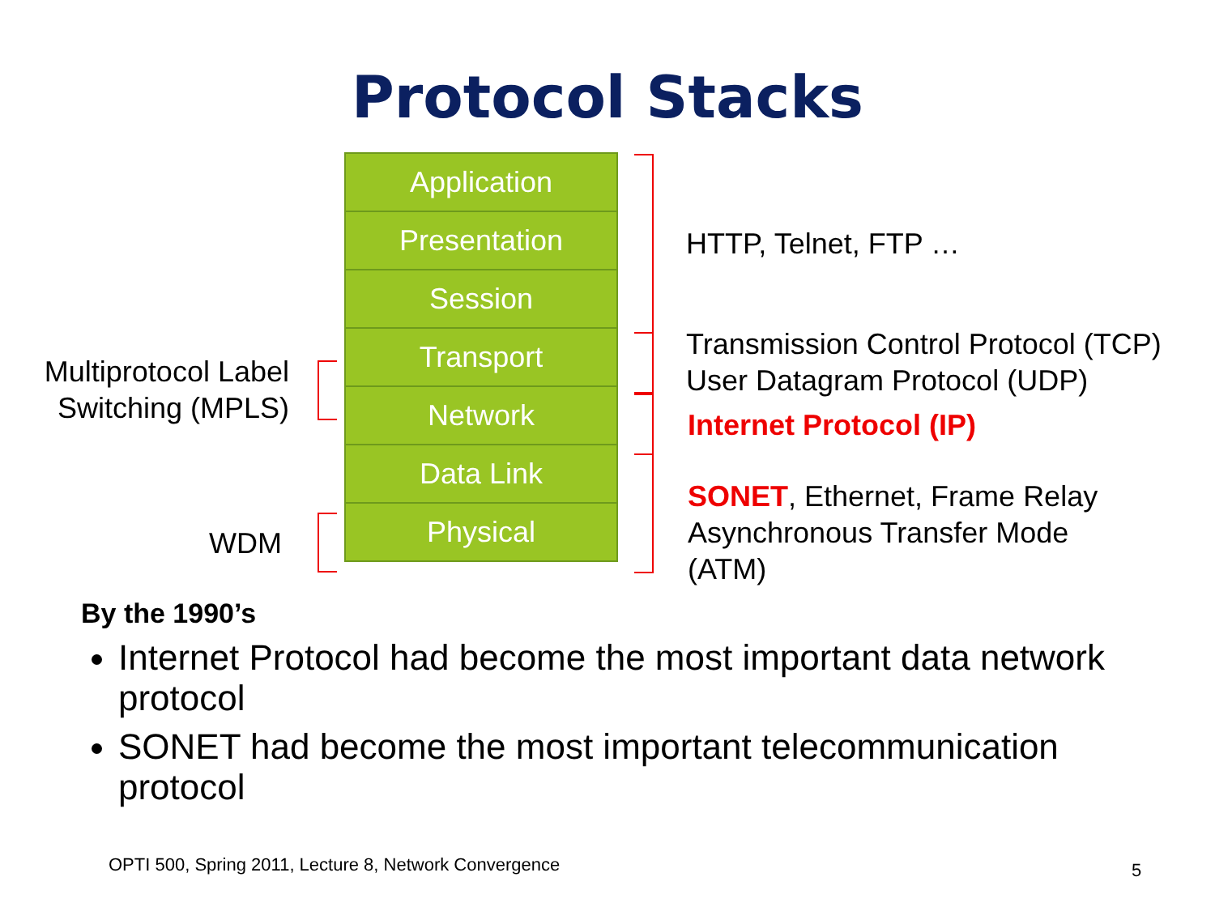Protocol Stacks
Multiprotocol Label Switching (MPLS)
WDM
Application
Presentation
Session
Transport
Network
Data Link
Physical
HTTP, Telnet, FTP …
Transmission Control Protocol (TCP)
User Datagram Protocol (UDP)
Internet Protocol (IP)
SONET, Ethernet, Frame Relay
Asynchronous Transfer Mode
(ATM)
By the 1990’s
Internet Protocol had become the most important data network protocol
SONET had become the most important telecommunication protocol
OPTI 500, Spring 2011, Lecture 8, Network Convergence
5